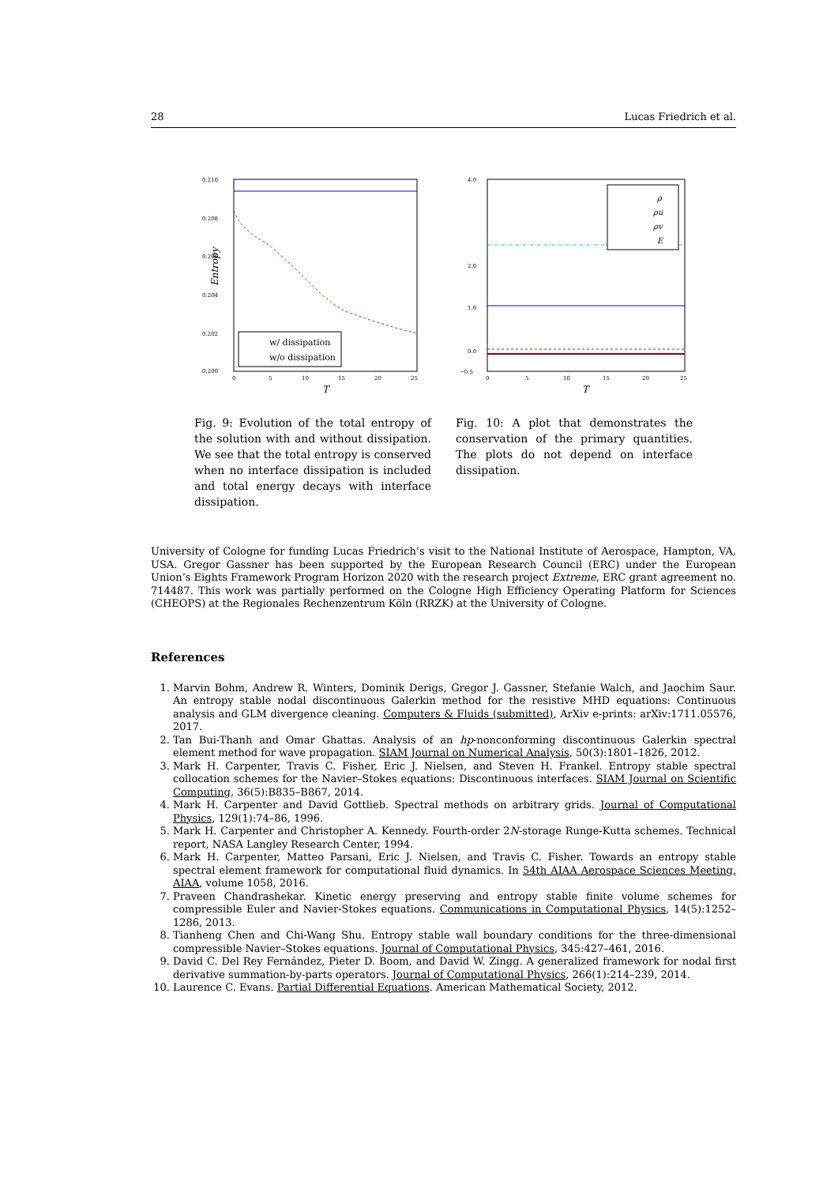28 Lucas Friedrich et al.
0.210
0.208
0.206
0.204
0.202
0.200
Entropy
w/ dissipation
w/o dissipation
0
5
10
15
20
25
T
Fig. 9: Evolution of the total entropy of the solution with and without dissipation. We see that the total entropy is conserved when no interface dissipation is included and total energy decays with interface dissipation.
ρ
ρu
ρv
E
4.0
2.0
1.0
0.0
−0.5
0
5
10
15
20
25
T
Fig. 10: A plot that demonstrates the conservation of the primary quantities. The plots do not depend on interface dissipation.
University of Cologne for funding Lucas Friedrich’s visit to the National Institute of Aerospace, Hampton, VA, USA. Gregor Gassner has been supported by the European Research Council (ERC) under the European Union’s Eights Framework Program Horizon 2020 with the research project Extreme, ERC grant agreement no. 714487. This work was partially performed on the Cologne High Efficiency Operating Platform for Sciences (CHEOPS) at the Regionales Rechenzentrum Köln (RRZK) at the University of Cologne.
References
1. Marvin Bohm, Andrew R. Winters, Dominik Derigs, Gregor J. Gassner, Stefanie Walch, and Jaochim Saur. An entropy stable nodal discontinuous Galerkin method for the resistive MHD equations: Continuous analysis and GLM divergence cleaning. Computers & Fluids (submitted), ArXiv e-prints: arXiv:1711.05576, 2017.
2. Tan Bui-Thanh and Omar Ghattas. Analysis of an hp-nonconforming discontinuous Galerkin spectral element method for wave propagation. SIAM Journal on Numerical Analysis, 50(3):1801–1826, 2012.
3. Mark H. Carpenter, Travis C. Fisher, Eric J. Nielsen, and Steven H. Frankel. Entropy stable spectral collocation schemes for the Navier–Stokes equations: Discontinuous interfaces. SIAM Journal on Scientific Computing, 36(5):B835–B867, 2014.
4. Mark H. Carpenter and David Gottlieb. Spectral methods on arbitrary grids. Journal of Computational Physics, 129(1):74–86, 1996.
5. Mark H. Carpenter and Christopher A. Kennedy. Fourth-order 2N-storage Runge-Kutta schemes. Technical report, NASA Langley Research Center, 1994.
6. Mark H. Carpenter, Matteo Parsani, Eric J. Nielsen, and Travis C. Fisher. Towards an entropy stable spectral element framework for computational fluid dynamics. In 54th AIAA Aerospace Sciences Meeting, AIAA, volume 1058, 2016.
7. Praveen Chandrashekar. Kinetic energy preserving and entropy stable finite volume schemes for compressible Euler and Navier-Stokes equations. Communications in Computational Physics, 14(5):1252–1286, 2013.
8. Tianheng Chen and Chi-Wang Shu. Entropy stable wall boundary conditions for the three-dimensional compressible Navier–Stokes equations. Journal of Computational Physics, 345:427–461, 2016.
9. David C. Del Rey Fernández, Pieter D. Boom, and David W. Zingg. A generalized framework for nodal first derivative summation-by-parts operators. Journal of Computational Physics, 266(1):214–239, 2014.
10. Laurence C. Evans. Partial Differential Equations. American Mathematical Society, 2012.